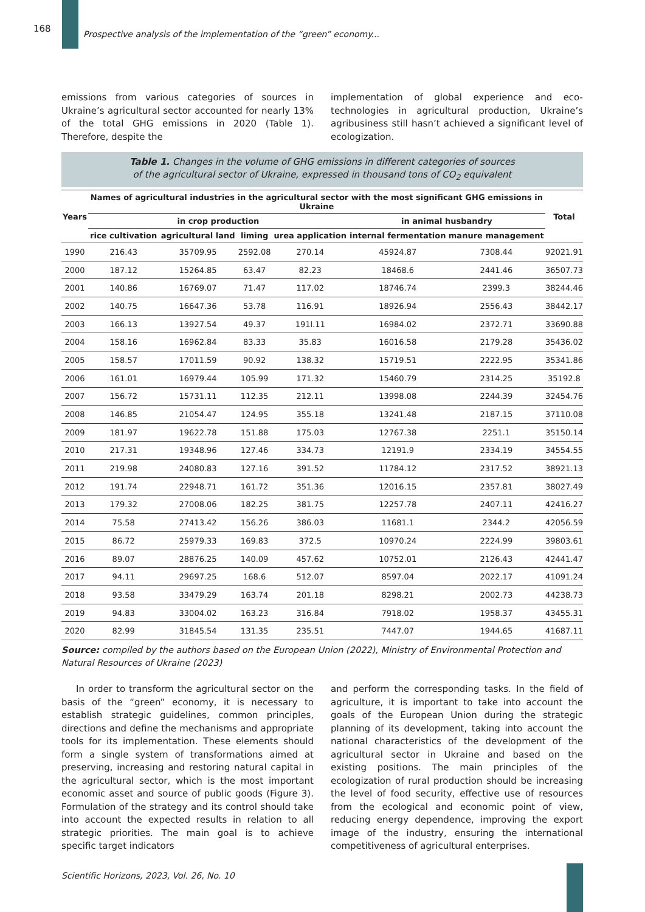168
Prospective analysis of the implementation of the “green” economy...
emissions from various categories of sources in Ukraine’s agricultural sector accounted for nearly 13% of the total GHG emissions in 2020 (Table 1). Therefore, despite the
implementation of global experience and eco-technologies in agricultural production, Ukraine’s agribusiness still hasn’t achieved a significant level of ecologization.
Table 1. Changes in the volume of GHG emissions in different categories of sources
of the agricultural sector of Ukraine, expressed in thousand tons of CO<sub>2</sub> equivalent
| Years | Names of agricultural industries in the agricultural sector with the most significant GHG emissions in Ukraine | | | | | | Total |
| --- | --- | --- | --- | --- | --- | --- | --- |
| | in crop production | | | | in animal husbandry | | |
| | rice cultivation | agricultural land | liming | urea application | internal fermentation | manure management | |
| 1990 | 216.43 | 35709.95 | 2592.08 | 270.14 | 45924.87 | 7308.44 | 92021.91 |
| 2000 | 187.12 | 15264.85 | 63.47 | 82.23 | 18468.6 | 2441.46 | 36507.73 |
| 2001 | 140.86 | 16769.07 | 71.47 | 117.02 | 18746.74 | 2399.3 | 38244.46 |
| 2002 | 140.75 | 16647.36 | 53.78 | 116.91 | 18926.94 | 2556.43 | 38442.17 |
| 2003 | 166.13 | 13927.54 | 49.37 | 191l.11 | 16984.02 | 2372.71 | 33690.88 |
| 2004 | 158.16 | 16962.84 | 83.33 | 35.83 | 16016.58 | 2179.28 | 35436.02 |
| 2005 | 158.57 | 17011.59 | 90.92 | 138.32 | 15719.51 | 2222.95 | 35341.86 |
| 2006 | 161.01 | 16979.44 | 105.99 | 171.32 | 15460.79 | 2314.25 | 35192.8 |
| 2007 | 156.72 | 15731.11 | 112.35 | 212.11 | 13998.08 | 2244.39 | 32454.76 |
| 2008 | 146.85 | 21054.47 | 124.95 | 355.18 | 13241.48 | 2187.15 | 37110.08 |
| 2009 | 181.97 | 19622.78 | 151.88 | 175.03 | 12767.38 | 2251.1 | 35150.14 |
| 2010 | 217.31 | 19348.96 | 127.46 | 334.73 | 12191.9 | 2334.19 | 34554.55 |
| 2011 | 219.98 | 24080.83 | 127.16 | 391.52 | 11784.12 | 2317.52 | 38921.13 |
| 2012 | 191.74 | 22948.71 | 161.72 | 351.36 | 12016.15 | 2357.81 | 38027.49 |
| 2013 | 179.32 | 27008.06 | 182.25 | 381.75 | 12257.78 | 2407.11 | 42416.27 |
| 2014 | 75.58 | 27413.42 | 156.26 | 386.03 | 11681.1 | 2344.2 | 42056.59 |
| 2015 | 86.72 | 25979.33 | 169.83 | 372.5 | 10970.24 | 2224.99 | 39803.61 |
| 2016 | 89.07 | 28876.25 | 140.09 | 457.62 | 10752.01 | 2126.43 | 42441.47 |
| 2017 | 94.11 | 29697.25 | 168.6 | 512.07 | 8597.04 | 2022.17 | 41091.24 |
| 2018 | 93.58 | 33479.29 | 163.74 | 201.18 | 8298.21 | 2002.73 | 44238.73 |
| 2019 | 94.83 | 33004.02 | 163.23 | 316.84 | 7918.02 | 1958.37 | 43455.31 |
| 2020 | 82.99 | 31845.54 | 131.35 | 235.51 | 7447.07 | 1944.65 | 41687.11 |
Source: compiled by the authors based on the European Union (2022), Ministry of Environmental Protection and Natural Resources of Ukraine (2023)
In order to transform the agricultural sector on the basis of the “green” economy, it is necessary to establish strategic guidelines, common principles, directions and define the mechanisms and appropriate tools for its implementation. These elements should form a single system of transformations aimed at preserving, increasing and restoring natural capital in the agricultural sector, which is the most important economic asset and source of public goods (Figure 3). Formulation of the strategy and its control should take into account the expected results in relation to all strategic priorities. The main goal is to achieve specific target indicators
and perform the corresponding tasks. In the field of agriculture, it is important to take into account the goals of the European Union during the strategic planning of its development, taking into account the national characteristics of the development of the agricultural sector in Ukraine and based on the existing positions. The main principles of the ecologization of rural production should be increasing the level of food security, effective use of resources from the ecological and economic point of view, reducing energy dependence, improving the export image of the industry, ensuring the international competitiveness of agricultural enterprises.
Scientific Horizons, 2023, Vol. 26, No. 10